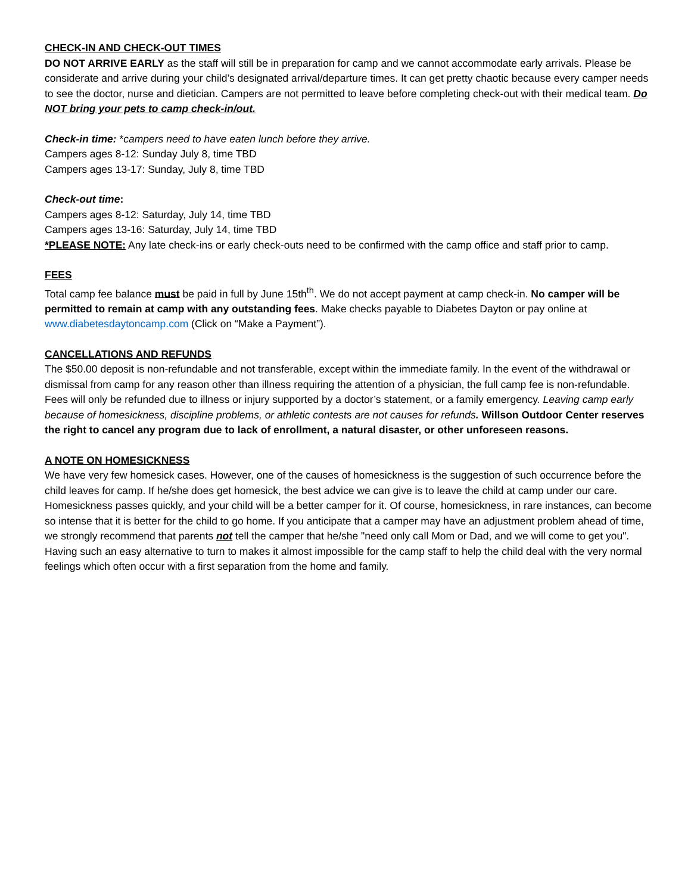CHECK-IN AND CHECK-OUT TIMES
DO NOT ARRIVE EARLY as the staff will still be in preparation for camp and we cannot accommodate early arrivals. Please be considerate and arrive during your child’s designated arrival/departure times. It can get pretty chaotic because every camper needs to see the doctor, nurse and dietician. Campers are not permitted to leave before completing check-out with their medical team. Do NOT bring your pets to camp check-in/out.
Check-in time: *campers need to have eaten lunch before they arrive.
Campers ages 8-12: Sunday July 8, time TBD
Campers ages 13-17: Sunday, July 8, time TBD
Check-out time:
Campers ages 8-12: Saturday, July 14, time TBD
Campers ages 13-16: Saturday, July 14, time TBD
*PLEASE NOTE: Any late check-ins or early check-outs need to be confirmed with the camp office and staff prior to camp.
FEES
Total camp fee balance must be paid in full by June 15th<sup>th</sup>. We do not accept payment at camp check-in. No camper will be permitted to remain at camp with any outstanding fees. Make checks payable to Diabetes Dayton or pay online at www.diabetesdaytoncamp.com (Click on “Make a Payment”).
CANCELLATIONS AND REFUNDS
The $50.00 deposit is non-refundable and not transferable, except within the immediate family. In the event of the withdrawal or dismissal from camp for any reason other than illness requiring the attention of a physician, the full camp fee is non-refundable. Fees will only be refunded due to illness or injury supported by a doctor’s statement, or a family emergency. Leaving camp early because of homesickness, discipline problems, or athletic contests are not causes for refunds. Willson Outdoor Center reserves the right to cancel any program due to lack of enrollment, a natural disaster, or other unforeseen reasons.
A NOTE ON HOMESICKNESS
We have very few homesick cases. However, one of the causes of homesickness is the suggestion of such occurrence before the child leaves for camp. If he/she does get homesick, the best advice we can give is to leave the child at camp under our care. Homesickness passes quickly, and your child will be a better camper for it. Of course, homesickness, in rare instances, can become so intense that it is better for the child to go home. If you anticipate that a camper may have an adjustment problem ahead of time, we strongly recommend that parents not tell the camper that he/she "need only call Mom or Dad, and we will come to get you". Having such an easy alternative to turn to makes it almost impossible for the camp staff to help the child deal with the very normal feelings which often occur with a first separation from the home and family.